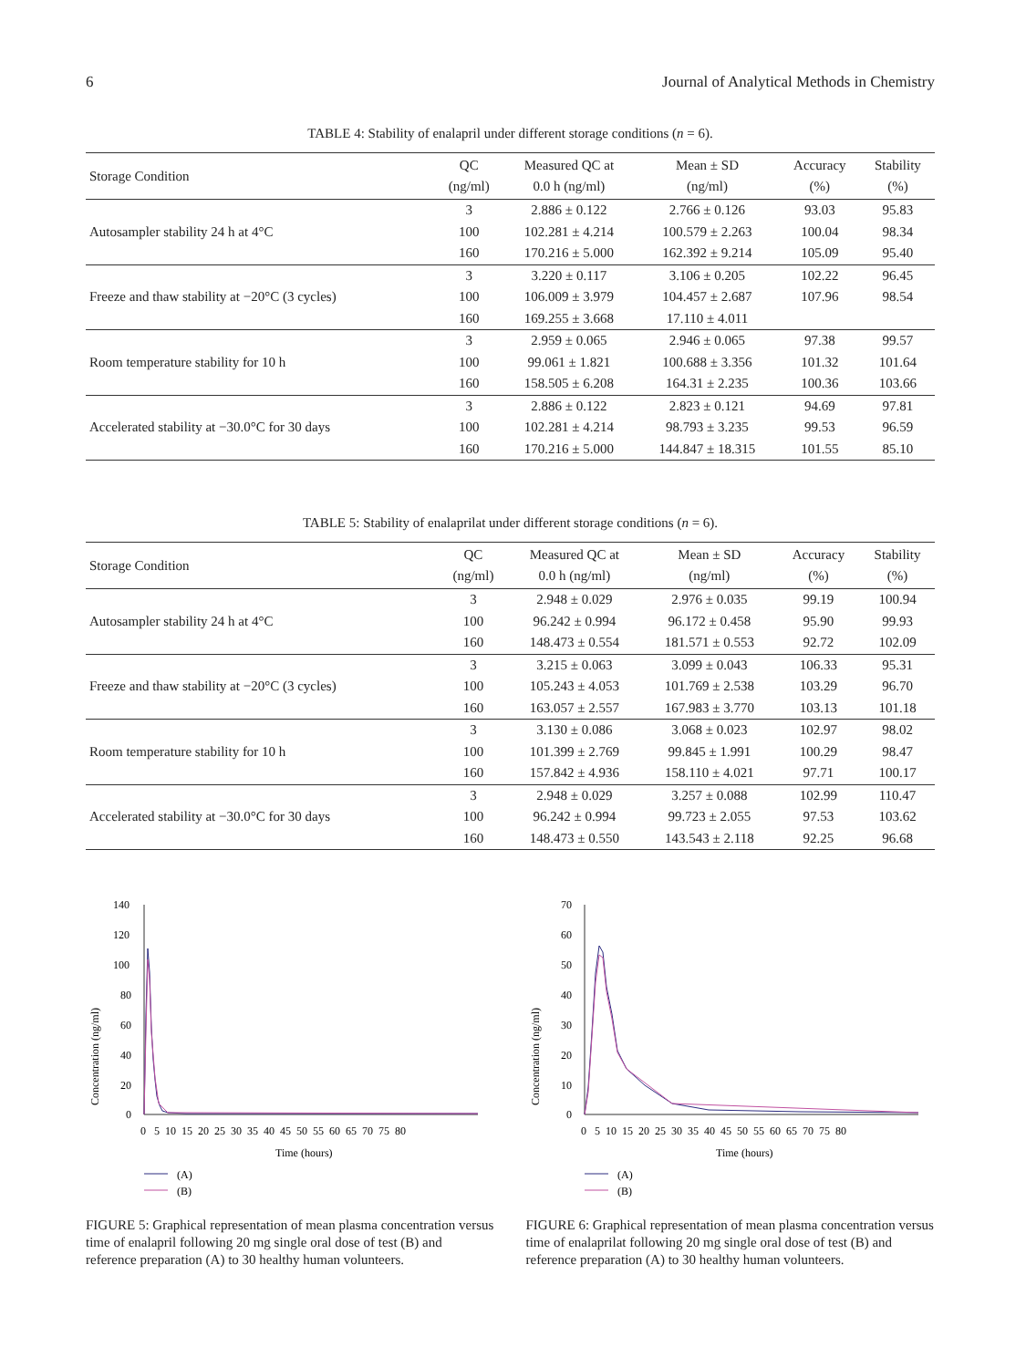6 Journal of Analytical Methods in Chemistry
TABLE 4: Stability of enalapril under different storage conditions (n = 6).
| Storage Condition | QC (ng/ml) | Measured QC at 0.0 h (ng/ml) | Mean ± SD (ng/ml) | Accuracy (%) | Stability (%) |
| --- | --- | --- | --- | --- | --- |
| Autosampler stability 24 h at 4°C | 3 | 2.886 ± 0.122 | 2.766 ± 0.126 | 93.03 | 95.83 |
| | 100 | 102.281 ± 4.214 | 100.579 ± 2.263 | 100.04 | 98.34 |
| | 160 | 170.216 ± 5.000 | 162.392 ± 9.214 | 105.09 | 95.40 |
| Freeze and thaw stability at −20°C (3 cycles) | 3 | 3.220 ± 0.117 | 3.106 ± 0.205 | 102.22 | 96.45 |
| | 100 | 106.009 ± 3.979 | 104.457 ± 2.687 | 107.96 | 98.54 |
| | 160 | 169.255 ± 3.668 | 17.110 ± 4.011 | | |
| Room temperature stability for 10 h | 3 | 2.959 ± 0.065 | 2.946 ± 0.065 | 97.38 | 99.57 |
| | 100 | 99.061 ± 1.821 | 100.688 ± 3.356 | 101.32 | 101.64 |
| | 160 | 158.505 ± 6.208 | 164.31 ± 2.235 | 100.36 | 103.66 |
| Accelerated stability at −30.0°C for 30 days | 3 | 2.886 ± 0.122 | 2.823 ± 0.121 | 94.69 | 97.81 |
| | 100 | 102.281 ± 4.214 | 98.793 ± 3.235 | 99.53 | 96.59 |
| | 160 | 170.216 ± 5.000 | 144.847 ± 18.315 | 101.55 | 85.10 |
TABLE 5: Stability of enalaprilat under different storage conditions (n = 6).
| Storage Condition | QC (ng/ml) | Measured QC at 0.0 h (ng/ml) | Mean ± SD (ng/ml) | Accuracy (%) | Stability (%) |
| --- | --- | --- | --- | --- | --- |
| Autosampler stability 24 h at 4°C | 3 | 2.948 ± 0.029 | 2.976 ± 0.035 | 99.19 | 100.94 |
| | 100 | 96.242 ± 0.994 | 96.172 ± 0.458 | 95.90 | 99.93 |
| | 160 | 148.473 ± 0.554 | 181.571 ± 0.553 | 92.72 | 102.09 |
| Freeze and thaw stability at −20°C (3 cycles) | 3 | 3.215 ± 0.063 | 3.099 ± 0.043 | 106.33 | 95.31 |
| | 100 | 105.243 ± 4.053 | 101.769 ± 2.538 | 103.29 | 96.70 |
| | 160 | 163.057 ± 2.557 | 167.983 ± 3.770 | 103.13 | 101.18 |
| Room temperature stability for 10 h | 3 | 3.130 ± 0.086 | 3.068 ± 0.023 | 102.97 | 98.02 |
| | 100 | 101.399 ± 2.769 | 99.845 ± 1.991 | 100.29 | 98.47 |
| | 160 | 157.842 ± 4.936 | 158.110 ± 4.021 | 97.71 | 100.17 |
| Accelerated stability at −30.0°C for 30 days | 3 | 2.948 ± 0.029 | 3.257 ± 0.088 | 102.99 | 110.47 |
| | 100 | 96.242 ± 0.994 | 99.723 ± 2.055 | 97.53 | 103.62 |
| | 160 | 148.473 ± 0.550 | 143.543 ± 2.118 | 92.25 | 96.68 |
Concentration (ng/ml)
140
120
100
80
60
40
20
0
0 5 10 15 20 25 30 35 40 45 50 55 60 65 70 75 80
Time (hours)
(A)
(B)
FIGURE 5: Graphical representation of mean plasma concentration versus time of enalapril following 20 mg single oral dose of test (B) and reference preparation (A) to 30 healthy human volunteers.
Concentration (ng/ml)
70
60
50
40
30
20
10
0
0 5 10 15 20 25 30 35 40 45 50 55 60 65 70 75 80
Time (hours)
(A)
(B)
FIGURE 6: Graphical representation of mean plasma concentration versus time of enalaprilat following 20 mg single oral dose of test (B) and reference preparation (A) to 30 healthy human volunteers.